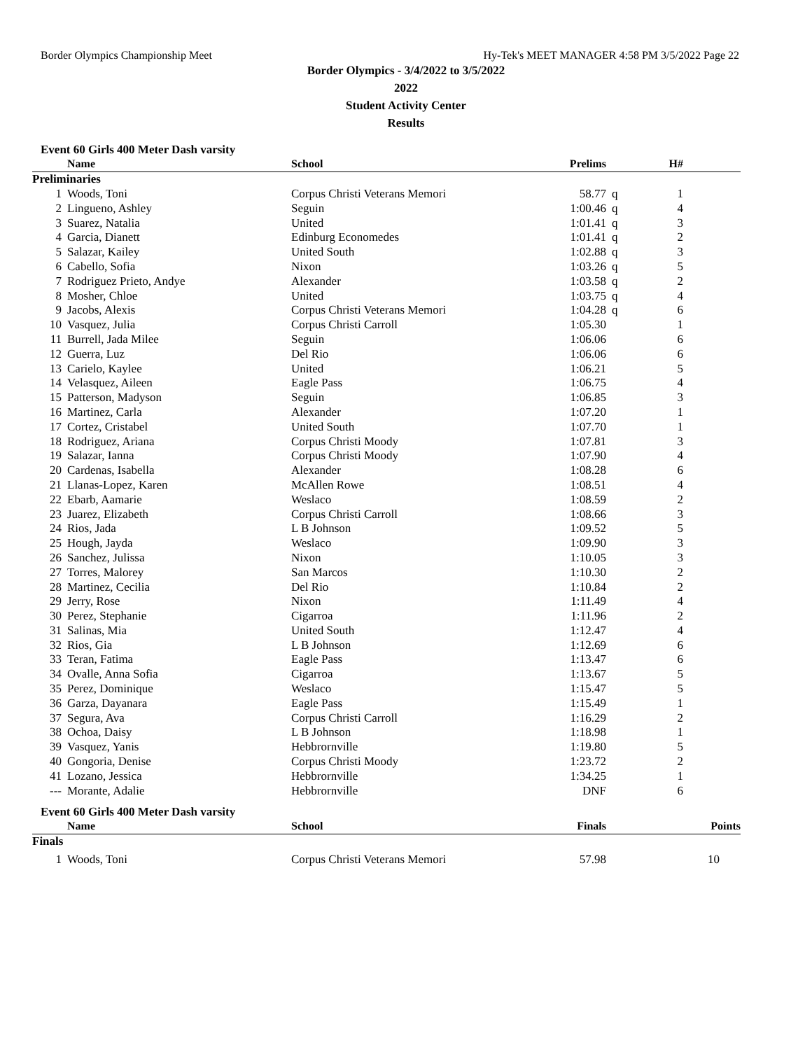Border Olympics Championship Meet Hy-Tek's MEET MANAGER 4:58 PM 3/5/2022 Page 22
Border Olympics - 3/4/2022 to 3/5/2022
2022
Student Activity Center
Results
Event 60 Girls 400 Meter Dash varsity
| | Name | School | Prelims | | H# | |
| --- | --- | --- | --- | --- | --- | --- |
| Preliminaries | | | | | | |
| 1 | Woods, Toni | Corpus Christi Veterans Memori | 58.77 | q | 1 | |
| 2 | Lingueno, Ashley | Seguin | 1:00.46 | q | 4 | |
| 3 | Suarez, Natalia | United | 1:01.41 | q | 3 | |
| 4 | Garcia, Dianett | Edinburg Economedes | 1:01.41 | q | 2 | |
| 5 | Salazar, Kailey | United South | 1:02.88 | q | 3 | |
| 6 | Cabello, Sofia | Nixon | 1:03.26 | q | 5 | |
| 7 | Rodriguez Prieto, Andye | Alexander | 1:03.58 | q | 2 | |
| 8 | Mosher, Chloe | United | 1:03.75 | q | 4 | |
| 9 | Jacobs, Alexis | Corpus Christi Veterans Memori | 1:04.28 | q | 6 | |
| 10 | Vasquez, Julia | Corpus Christi Carroll | 1:05.30 | | 1 | |
| 11 | Burrell, Jada Milee | Seguin | 1:06.06 | | 6 | |
| 12 | Guerra, Luz | Del Rio | 1:06.06 | | 6 | |
| 13 | Carielo, Kaylee | United | 1:06.21 | | 5 | |
| 14 | Velasquez, Aileen | Eagle Pass | 1:06.75 | | 4 | |
| 15 | Patterson, Madyson | Seguin | 1:06.85 | | 3 | |
| 16 | Martinez, Carla | Alexander | 1:07.20 | | 1 | |
| 17 | Cortez, Cristabel | United South | 1:07.70 | | 1 | |
| 18 | Rodriguez, Ariana | Corpus Christi Moody | 1:07.81 | | 3 | |
| 19 | Salazar, Ianna | Corpus Christi Moody | 1:07.90 | | 4 | |
| 20 | Cardenas, Isabella | Alexander | 1:08.28 | | 6 | |
| 21 | Llanas-Lopez, Karen | McAllen Rowe | 1:08.51 | | 4 | |
| 22 | Ebarb, Aamarie | Weslaco | 1:08.59 | | 2 | |
| 23 | Juarez, Elizabeth | Corpus Christi Carroll | 1:08.66 | | 3 | |
| 24 | Rios, Jada | L B Johnson | 1:09.52 | | 5 | |
| 25 | Hough, Jayda | Weslaco | 1:09.90 | | 3 | |
| 26 | Sanchez, Julissa | Nixon | 1:10.05 | | 3 | |
| 27 | Torres, Malorey | San Marcos | 1:10.30 | | 2 | |
| 28 | Martinez, Cecilia | Del Rio | 1:10.84 | | 2 | |
| 29 | Jerry, Rose | Nixon | 1:11.49 | | 4 | |
| 30 | Perez, Stephanie | Cigarroa | 1:11.96 | | 2 | |
| 31 | Salinas, Mia | United South | 1:12.47 | | 4 | |
| 32 | Rios, Gia | L B Johnson | 1:12.69 | | 6 | |
| 33 | Teran, Fatima | Eagle Pass | 1:13.47 | | 6 | |
| 34 | Ovalle, Anna Sofia | Cigarroa | 1:13.67 | | 5 | |
| 35 | Perez, Dominique | Weslaco | 1:15.47 | | 5 | |
| 36 | Garza, Dayanara | Eagle Pass | 1:15.49 | | 1 | |
| 37 | Segura, Ava | Corpus Christi Carroll | 1:16.29 | | 2 | |
| 38 | Ochoa, Daisy | L B Johnson | 1:18.98 | | 1 | |
| 39 | Vasquez, Yanis | Hebbrornville | 1:19.80 | | 5 | |
| 40 | Gongoria, Denise | Corpus Christi Moody | 1:23.72 | | 2 | |
| 41 | Lozano, Jessica | Hebbrornville | 1:34.25 | | 1 | |
| --- | Morante, Adalie | Hebbrornville | DNF | | 6 | |
Event 60 Girls 400 Meter Dash varsity
| | Name | School | Finals | Points |
| --- | --- | --- | --- | --- |
| Finals | | | | |
| 1 | Woods, Toni | Corpus Christi Veterans Memori | 57.98 | 10 |